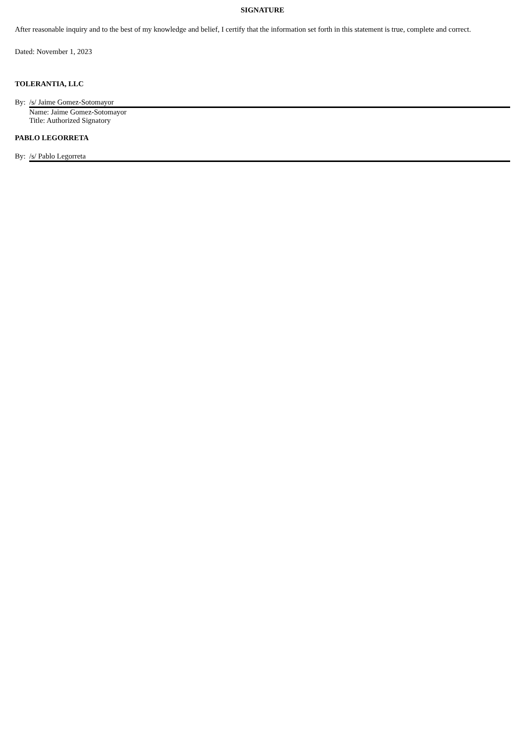SIGNATURE
After reasonable inquiry and to the best of my knowledge and belief, I certify that the information set forth in this statement is true, complete and correct.
Dated: November 1, 2023
TOLERANTIA, LLC
| By: | /s/ Jaime Gomez-Sotomayor |
| | Name: Jaime Gomez-Sotomayor Title: Authorized Signatory |
PABLO LEGORRETA
| By: | /s/ Pablo Legorreta |